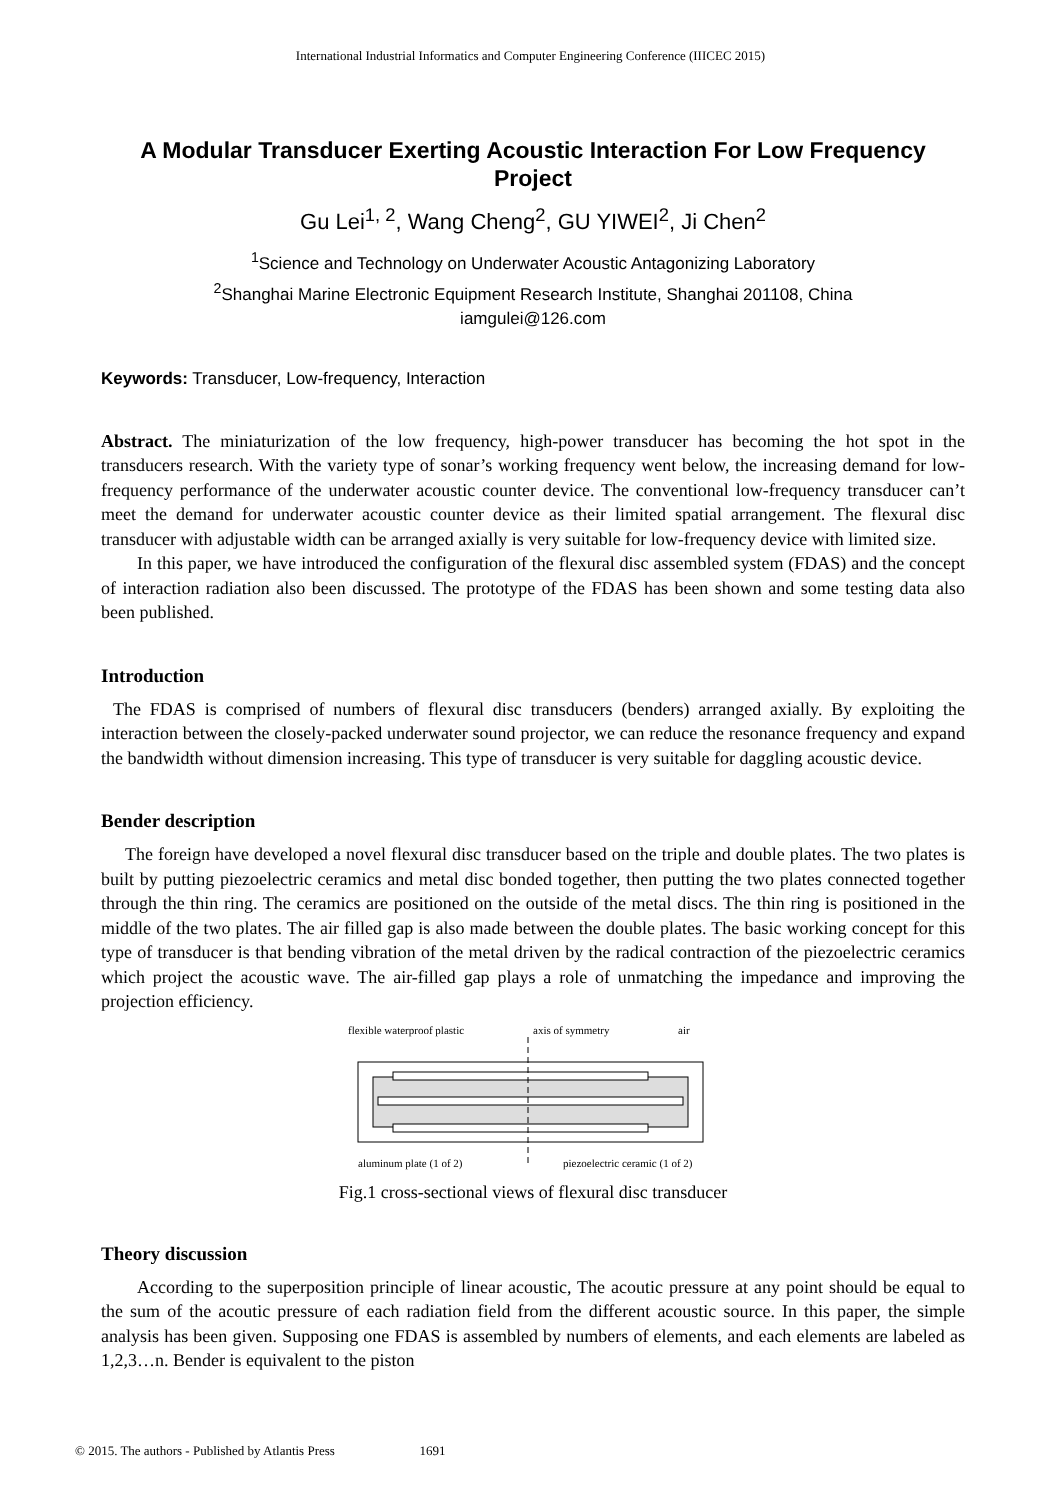International Industrial Informatics and Computer Engineering Conference (IIICEC 2015)
A Modular Transducer Exerting Acoustic Interaction For Low Frequency Project
Gu Lei<sup>1, 2</sup>, Wang Cheng<sup>2</sup>, GU YIWEI<sup>2</sup>, Ji Chen<sup>2</sup>
<sup>1</sup> Science and Technology on Underwater Acoustic Antagonizing Laboratory
<sup>2</sup> Shanghai Marine Electronic Equipment Research Institute, Shanghai 201108, China
iamgulei@126.com
Keywords: Transducer, Low-frequency, Interaction
Abstract. The miniaturization of the low frequency, high-power transducer has becoming the hot spot in the transducers research. With the variety type of sonar’s working frequency went below, the increasing demand for low-frequency performance of the underwater acoustic counter device. The conventional low-frequency transducer can’t meet the demand for underwater acoustic counter device as their limited spatial arrangement. The flexural disc transducer with adjustable width can be arranged axially is very suitable for low-frequency device with limited size.
In this paper, we have introduced the configuration of the flexural disc assembled system (FDAS) and the concept of interaction radiation also been discussed. The prototype of the FDAS has been shown and some testing data also been published.
Introduction
The FDAS is comprised of numbers of flexural disc transducers (benders) arranged axially. By exploiting the interaction between the closely-packed underwater sound projector, we can reduce the resonance frequency and expand the bandwidth without dimension increasing. This type of transducer is very suitable for daggling acoustic device.
Bender description
The foreign have developed a novel flexural disc transducer based on the triple and double plates. The two plates is built by putting piezoelectric ceramics and metal disc bonded together, then putting the two plates connected together through the thin ring. The ceramics are positioned on the outside of the metal discs. The thin ring is positioned in the middle of the two plates. The air filled gap is also made between the double plates. The basic working concept for this type of transducer is that bending vibration of the metal driven by the radical contraction of the piezoelectric ceramics which project the acoustic wave. The air-filled gap plays a role of unmatching the impedance and improving the projection efficiency.
flexible waterproof plastic
axis of symmetry
air
aluminum plate (1 of 2)
piezoelectric ceramic (1 of 2)
Fig.1 cross-sectional views of flexural disc transducer
Theory discussion
According to the superposition principle of linear acoustic, The acoutic pressure at any point should be equal to the sum of the acoutic pressure of each radiation field from the different acoustic source. In this paper, the simple analysis has been given. Supposing one FDAS is assembled by numbers of elements, and each elements are labeled as 1,2,3…n. Bender is equivalent to the piston
© 2015. The authors - Published by Atlantis Press 1691